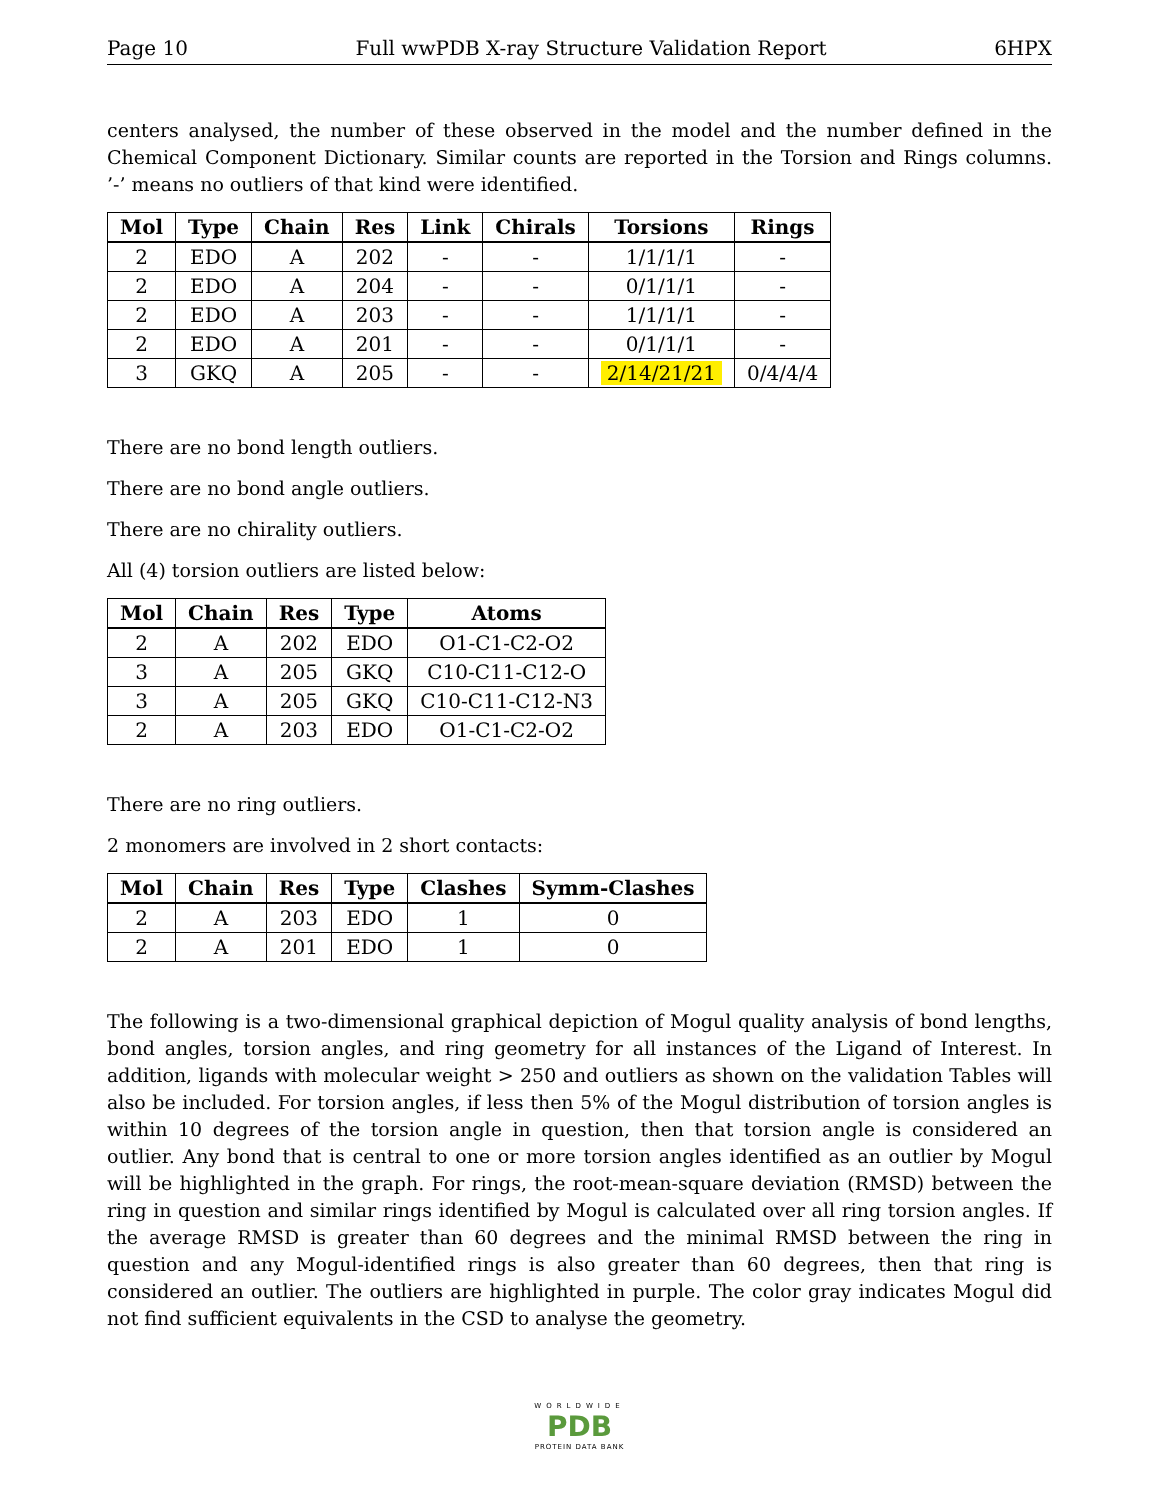Page 10 Full wwPDB X-ray Structure Validation Report 6HPX
centers analysed, the number of these observed in the model and the number defined in the Chemical Component Dictionary. Similar counts are reported in the Torsion and Rings columns. ’-’ means no outliers of that kind were identified.
| Mol | Type | Chain | Res | Link | Chirals | Torsions | Rings |
| --- | --- | --- | --- | --- | --- | --- | --- |
| 2 | EDO | A | 202 | - | - | 1/1/1/1 | - |
| 2 | EDO | A | 204 | - | - | 0/1/1/1 | - |
| 2 | EDO | A | 203 | - | - | 1/1/1/1 | - |
| 2 | EDO | A | 201 | - | - | 0/1/1/1 | - |
| 3 | GKQ | A | 205 | - | - | 2/14/21/21 | 0/4/4/4 |
There are no bond length outliers.
There are no bond angle outliers.
There are no chirality outliers.
All (4) torsion outliers are listed below:
| Mol | Chain | Res | Type | Atoms |
| --- | --- | --- | --- | --- |
| 2 | A | 202 | EDO | O1-C1-C2-O2 |
| 3 | A | 205 | GKQ | C10-C11-C12-O |
| 3 | A | 205 | GKQ | C10-C11-C12-N3 |
| 2 | A | 203 | EDO | O1-C1-C2-O2 |
There are no ring outliers.
2 monomers are involved in 2 short contacts:
| Mol | Chain | Res | Type | Clashes | Symm-Clashes |
| --- | --- | --- | --- | --- | --- |
| 2 | A | 203 | EDO | 1 | 0 |
| 2 | A | 201 | EDO | 1 | 0 |
The following is a two-dimensional graphical depiction of Mogul quality analysis of bond lengths, bond angles, torsion angles, and ring geometry for all instances of the Ligand of Interest. In addition, ligands with molecular weight > 250 and outliers as shown on the validation Tables will also be included. For torsion angles, if less then 5% of the Mogul distribution of torsion angles is within 10 degrees of the torsion angle in question, then that torsion angle is considered an outlier. Any bond that is central to one or more torsion angles identified as an outlier by Mogul will be highlighted in the graph. For rings, the root-mean-square deviation (RMSD) between the ring in question and similar rings identified by Mogul is calculated over all ring torsion angles. If the average RMSD is greater than 60 degrees and the minimal RMSD between the ring in question and any Mogul-identified rings is also greater than 60 degrees, then that ring is considered an outlier. The outliers are highlighted in purple. The color gray indicates Mogul did not find sufficient equivalents in the CSD to analyse the geometry.
WORLDWIDE
PDB
PROTEIN DATA BANK